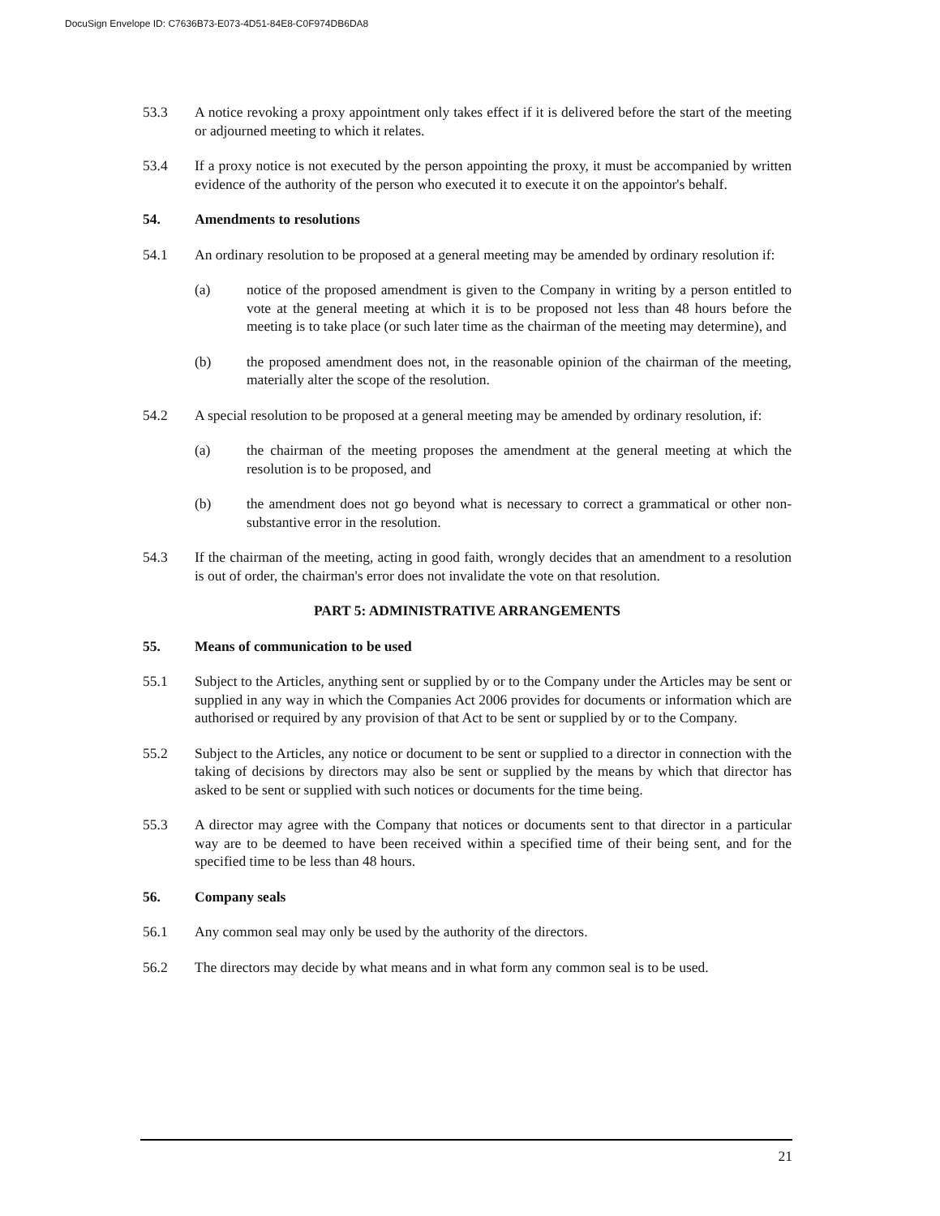DocuSign Envelope ID: C7636B73-E073-4D51-84E8-C0F974DB6DA8
53.3 A notice revoking a proxy appointment only takes effect if it is delivered before the start of the meeting or adjourned meeting to which it relates.
53.4 If a proxy notice is not executed by the person appointing the proxy, it must be accompanied by written evidence of the authority of the person who executed it to execute it on the appointor's behalf.
54. Amendments to resolutions
54.1 An ordinary resolution to be proposed at a general meeting may be amended by ordinary resolution if:
(a) notice of the proposed amendment is given to the Company in writing by a person entitled to vote at the general meeting at which it is to be proposed not less than 48 hours before the meeting is to take place (or such later time as the chairman of the meeting may determine), and
(b) the proposed amendment does not, in the reasonable opinion of the chairman of the meeting, materially alter the scope of the resolution.
54.2 A special resolution to be proposed at a general meeting may be amended by ordinary resolution, if:
(a) the chairman of the meeting proposes the amendment at the general meeting at which the resolution is to be proposed, and
(b) the amendment does not go beyond what is necessary to correct a grammatical or other non-substantive error in the resolution.
54.3 If the chairman of the meeting, acting in good faith, wrongly decides that an amendment to a resolution is out of order, the chairman's error does not invalidate the vote on that resolution.
PART 5: ADMINISTRATIVE ARRANGEMENTS
55. Means of communication to be used
55.1 Subject to the Articles, anything sent or supplied by or to the Company under the Articles may be sent or supplied in any way in which the Companies Act 2006 provides for documents or information which are authorised or required by any provision of that Act to be sent or supplied by or to the Company.
55.2 Subject to the Articles, any notice or document to be sent or supplied to a director in connection with the taking of decisions by directors may also be sent or supplied by the means by which that director has asked to be sent or supplied with such notices or documents for the time being.
55.3 A director may agree with the Company that notices or documents sent to that director in a particular way are to be deemed to have been received within a specified time of their being sent, and for the specified time to be less than 48 hours.
56. Company seals
56.1 Any common seal may only be used by the authority of the directors.
56.2 The directors may decide by what means and in what form any common seal is to be used.
21